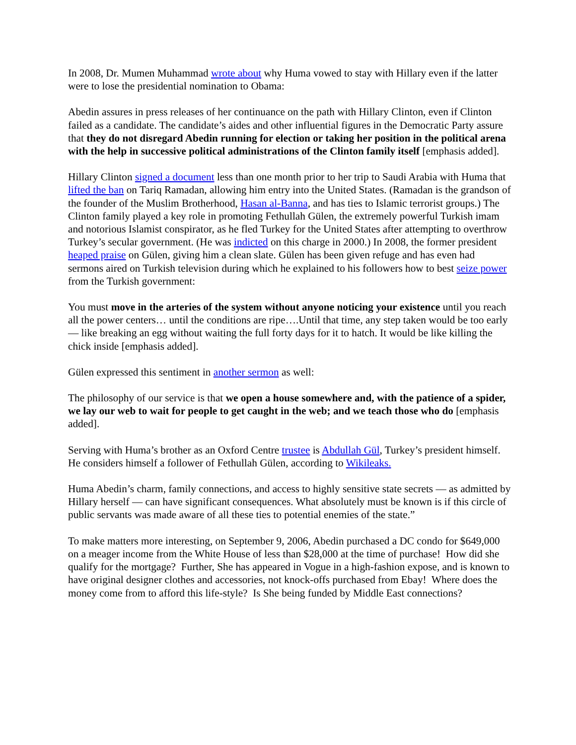In 2008, Dr. Mumen Muhammad wrote about why Huma vowed to stay with Hillary even if the latter were to lose the presidential nomination to Obama:
Abedin assures in press releases of her continuance on the path with Hillary Clinton, even if Clinton failed as a candidate. The candidate’s aides and other influential figures in the Democratic Party assure that they do not disregard Abedin running for election or taking her position in the political arena with the help in successive political administrations of the Clinton family itself [emphasis added].
Hillary Clinton signed a document less than one month prior to her trip to Saudi Arabia with Huma that lifted the ban on Tariq Ramadan, allowing him entry into the United States. (Ramadan is the grandson of the founder of the Muslim Brotherhood, Hasan al-Banna, and has ties to Islamic terrorist groups.) The Clinton family played a key role in promoting Fethullah Gülen, the extremely powerful Turkish imam and notorious Islamist conspirator, as he fled Turkey for the United States after attempting to overthrow Turkey’s secular government. (He was indicted on this charge in 2000.) In 2008, the former president heaped praise on Gülen, giving him a clean slate. Gülen has been given refuge and has even had sermons aired on Turkish television during which he explained to his followers how to best seize power from the Turkish government:
You must move in the arteries of the system without anyone noticing your existence until you reach all the power centers… until the conditions are ripe….Until that time, any step taken would be too early — like breaking an egg without waiting the full forty days for it to hatch. It would be like killing the chick inside [emphasis added].
Gülen expressed this sentiment in another sermon as well:
The philosophy of our service is that we open a house somewhere and, with the patience of a spider, we lay our web to wait for people to get caught in the web; and we teach those who do [emphasis added].
Serving with Huma’s brother as an Oxford Centre trustee is Abdullah Gül, Turkey’s president himself. He considers himself a follower of Fethullah Gülen, according to Wikileaks.
Huma Abedin’s charm, family connections, and access to highly sensitive state secrets — as admitted by Hillary herself — can have significant consequences. What absolutely must be known is if this circle of public servants was made aware of all these ties to potential enemies of the state.”
To make matters more interesting, on September 9, 2006, Abedin purchased a DC condo for $649,000 on a meager income from the White House of less than $28,000 at the time of purchase! How did she qualify for the mortgage? Further, She has appeared in Vogue in a high-fashion expose, and is known to have original designer clothes and accessories, not knock-offs purchased from Ebay! Where does the money come from to afford this life-style? Is She being funded by Middle East connections?